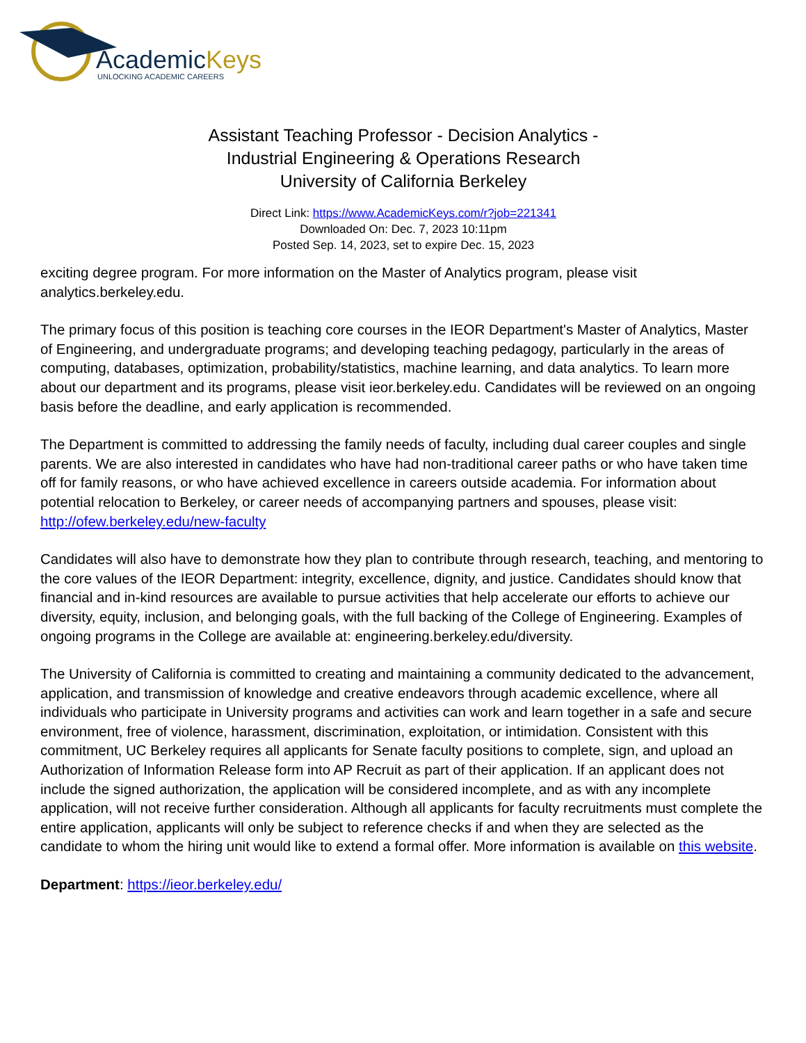AcademicKeys
UNLOCKING ACADEMIC CAREERS
Assistant Teaching Professor - Decision Analytics - Industrial Engineering & Operations Research
University of California Berkeley
Direct Link: https://www.AcademicKeys.com/r?job=221341
Downloaded On: Dec. 7, 2023 10:11pm
Posted Sep. 14, 2023, set to expire Dec. 15, 2023
exciting degree program. For more information on the Master of Analytics program, please visit analytics.berkeley.edu.
The primary focus of this position is teaching core courses in the IEOR Department's Master of Analytics, Master of Engineering, and undergraduate programs; and developing teaching pedagogy, particularly in the areas of computing, databases, optimization, probability/statistics, machine learning, and data analytics. To learn more about our department and its programs, please visit ieor.berkeley.edu. Candidates will be reviewed on an ongoing basis before the deadline, and early application is recommended.
The Department is committed to addressing the family needs of faculty, including dual career couples and single parents. We are also interested in candidates who have had non-traditional career paths or who have taken time off for family reasons, or who have achieved excellence in careers outside academia. For information about potential relocation to Berkeley, or career needs of accompanying partners and spouses, please visit: http://ofew.berkeley.edu/new-faculty
Candidates will also have to demonstrate how they plan to contribute through research, teaching, and mentoring to the core values of the IEOR Department: integrity, excellence, dignity, and justice. Candidates should know that financial and in-kind resources are available to pursue activities that help accelerate our efforts to achieve our diversity, equity, inclusion, and belonging goals, with the full backing of the College of Engineering. Examples of ongoing programs in the College are available at: engineering.berkeley.edu/diversity.
The University of California is committed to creating and maintaining a community dedicated to the advancement, application, and transmission of knowledge and creative endeavors through academic excellence, where all individuals who participate in University programs and activities can work and learn together in a safe and secure environment, free of violence, harassment, discrimination, exploitation, or intimidation. Consistent with this commitment, UC Berkeley requires all applicants for Senate faculty positions to complete, sign, and upload an Authorization of Information Release form into AP Recruit as part of their application. If an applicant does not include the signed authorization, the application will be considered incomplete, and as with any incomplete application, will not receive further consideration. Although all applicants for faculty recruitments must complete the entire application, applicants will only be subject to reference checks if and when they are selected as the candidate to whom the hiring unit would like to extend a formal offer. More information is available on this website.
Department: https://ieor.berkeley.edu/